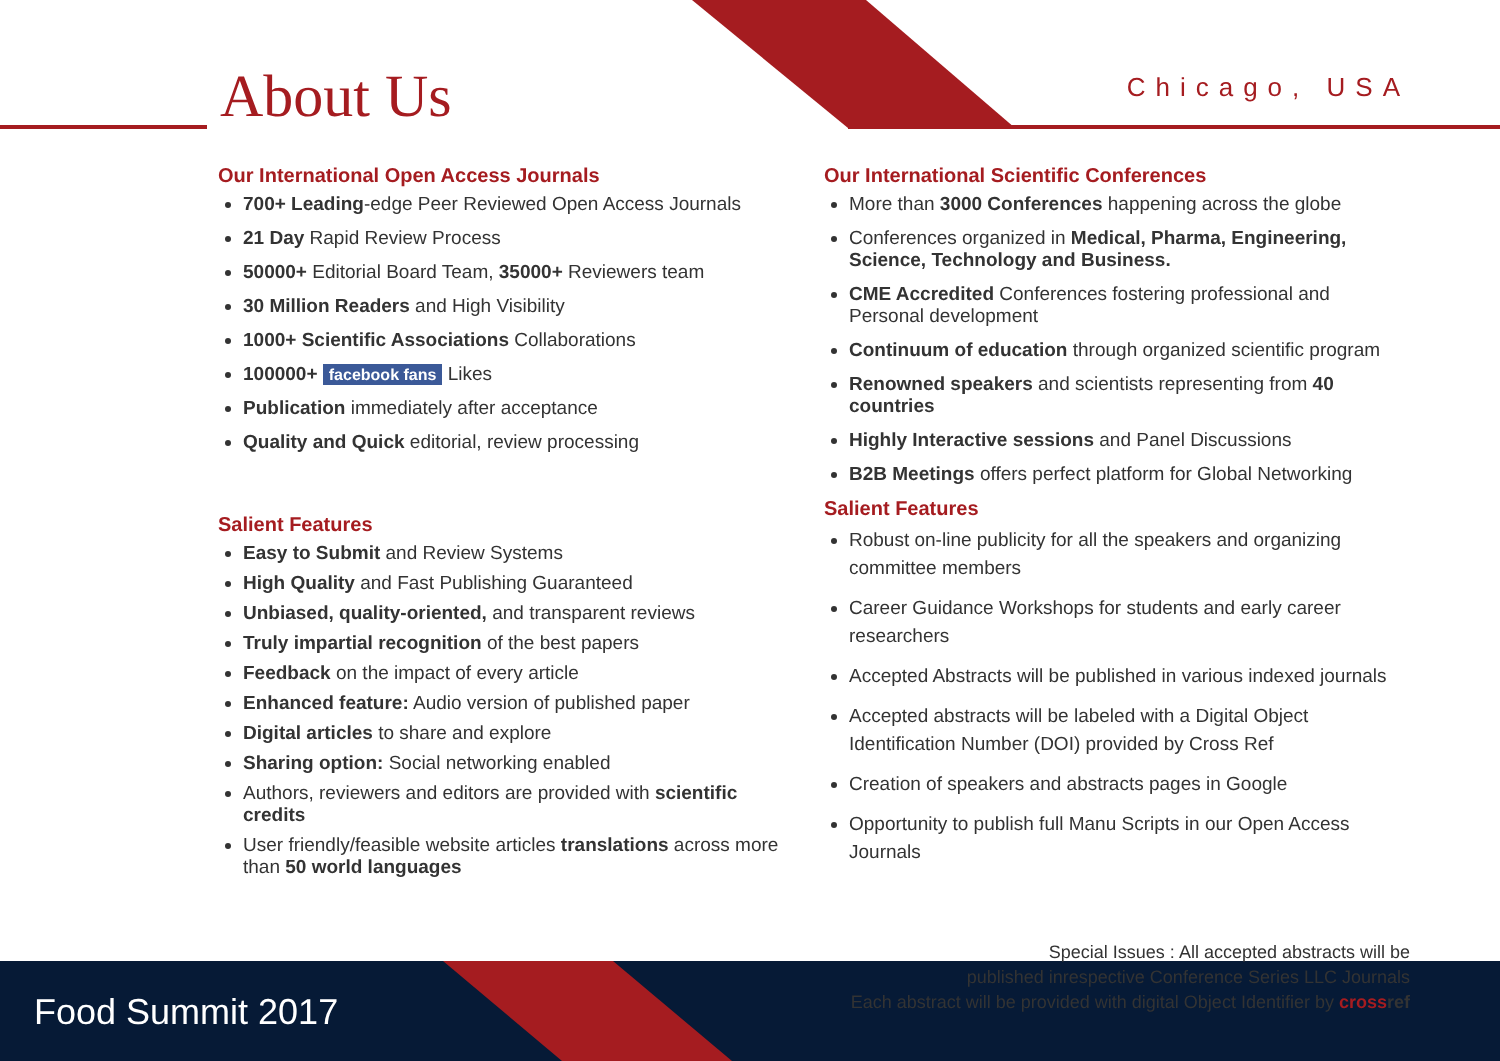About Us Chicago, USA
Our International Open Access Journals
700+ Leading-edge Peer Reviewed Open Access Journals
21 Day Rapid Review Process
50000+ Editorial Board Team, 35000+ Reviewers team
30 Million Readers and High Visibility
1000+ Scientific Associations Collaborations
100000+ facebook fans Likes
Publication immediately after acceptance
Quality and Quick editorial, review processing
Salient Features
Easy to Submit and Review Systems
High Quality and Fast Publishing Guaranteed
Unbiased, quality-oriented, and transparent reviews
Truly impartial recognition of the best papers
Feedback on the impact of every article
Enhanced feature: Audio version of published paper
Digital articles to share and explore
Sharing option: Social networking enabled
Authors, reviewers and editors are provided with scientific credits
User friendly/feasible website articles translations across more than 50 world languages
Our International Scientific Conferences
More than 3000 Conferences happening across the globe
Conferences organized in Medical, Pharma, Engineering, Science, Technology and Business.
CME Accredited Conferences fostering professional and Personal development
Continuum of education through organized scientific program
Renowned speakers and scientists representing from 40 countries
Highly Interactive sessions and Panel Discussions
B2B Meetings offers perfect platform for Global Networking
Salient Features
Robust on-line publicity for all the speakers and organizing committee members
Career Guidance Workshops for students and early career researchers
Accepted Abstracts will be published in various indexed journals
Accepted abstracts will be labeled with a Digital Object Identification Number (DOI) provided by Cross Ref
Creation of speakers and abstracts pages in Google
Opportunity to publish full Manu Scripts in our Open Access Journals
Food Summit 2017
Special Issues : All accepted abstracts will be
published inrespective Conference Series LLC Journals
Each abstract will be provided with digital Object Identifier by cross ref